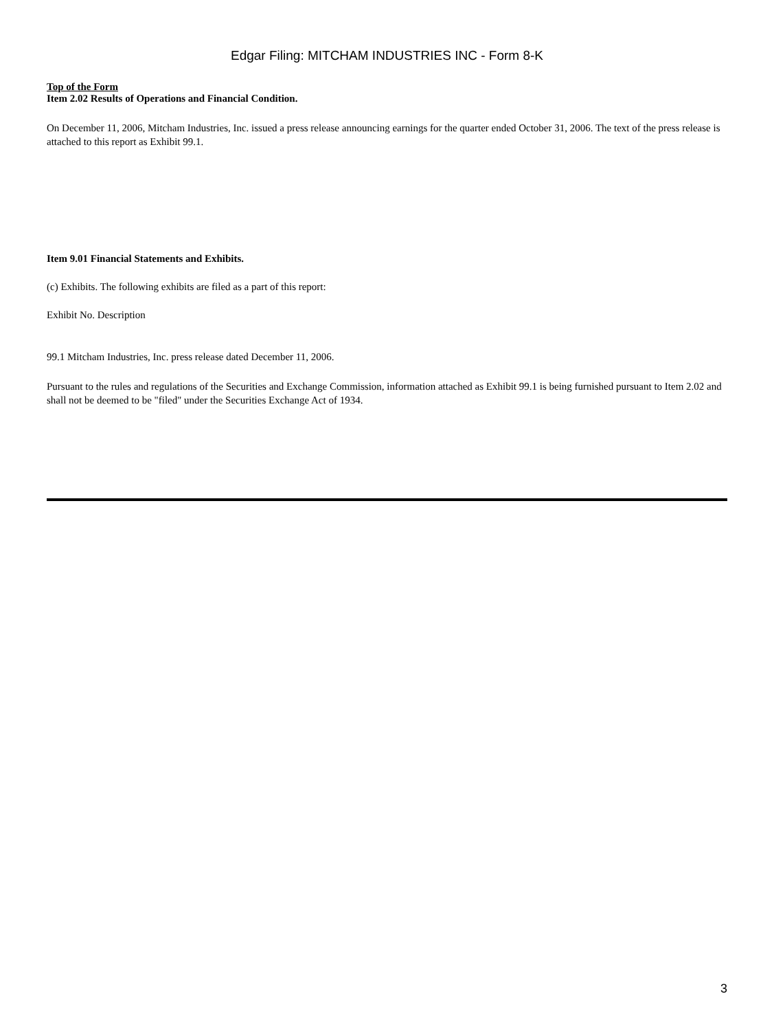Edgar Filing: MITCHAM INDUSTRIES INC - Form 8-K
Top of the Form
Item 2.02 Results of Operations and Financial Condition.
On December 11, 2006, Mitcham Industries, Inc. issued a press release announcing earnings for the quarter ended October 31, 2006. The text of the press release is attached to this report as Exhibit 99.1.
Item 9.01 Financial Statements and Exhibits.
(c) Exhibits. The following exhibits are filed as a part of this report:
Exhibit No. Description
99.1 Mitcham Industries, Inc. press release dated December 11, 2006.
Pursuant to the rules and regulations of the Securities and Exchange Commission, information attached as Exhibit 99.1 is being furnished pursuant to Item 2.02 and shall not be deemed to be "filed" under the Securities Exchange Act of 1934.
3